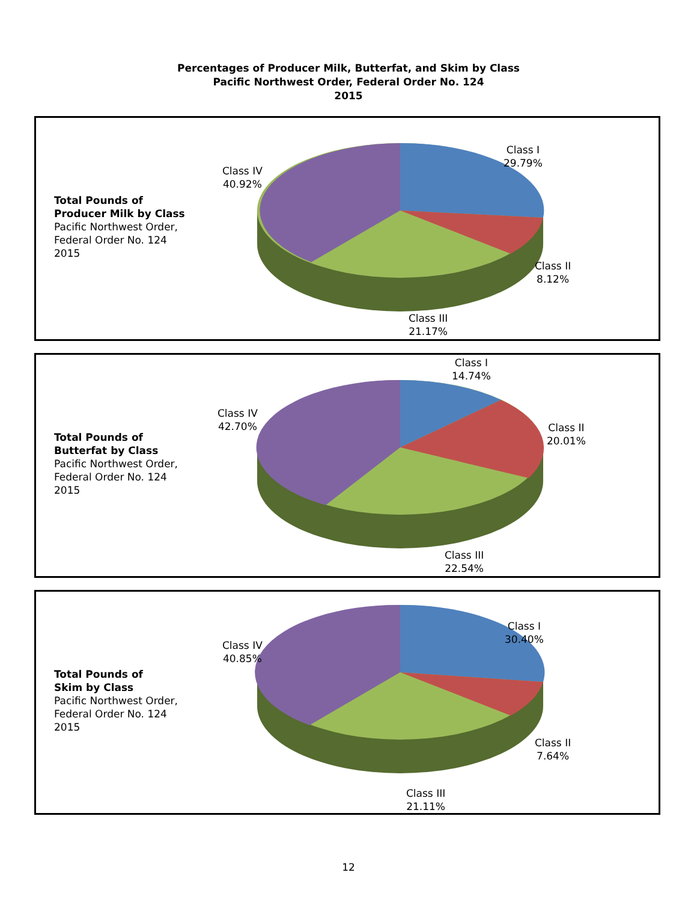Percentages of Producer Milk, Butterfat, and Skim by Class
Pacific Northwest Order, Federal Order No. 124
2015
Total Pounds of
Producer Milk by Class
Pacific Northwest Order,
Federal Order No. 124
2015
Class I
29.79%
Class IV
40.92%
Class II
8.12%
Class III
21.17%
Total Pounds of
Butterfat by Class
Pacific Northwest Order,
Federal Order No. 124
2015
Class I
14.74%
Class IV
42.70%
Class II
20.01%
Class III
22.54%
Total Pounds of
Skim by Class
Pacific Northwest Order,
Federal Order No. 124
2015
Class I
30.40%
Class IV
40.85%
Class II
7.64%
Class III
21.11%
12